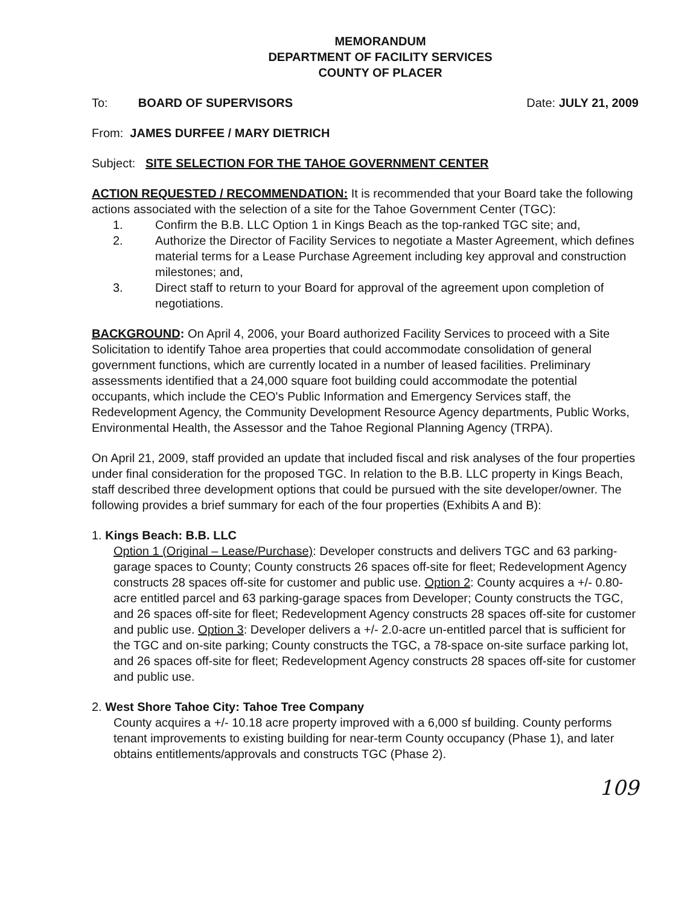MEMORANDUM
DEPARTMENT OF FACILITY SERVICES
COUNTY OF PLACER
To: BOARD OF SUPERVISORS Date: JULY 21, 2009
From: JAMES DURFEE / MARY DIETRICH
Subject: SITE SELECTION FOR THE TAHOE GOVERNMENT CENTER
ACTION REQUESTED / RECOMMENDATION: It is recommended that your Board take the following actions associated with the selection of a site for the Tahoe Government Center (TGC):
1. Confirm the B.B. LLC Option 1 in Kings Beach as the top-ranked TGC site; and,
2. Authorize the Director of Facility Services to negotiate a Master Agreement, which defines material terms for a Lease Purchase Agreement including key approval and construction milestones; and,
3. Direct staff to return to your Board for approval of the agreement upon completion of negotiations.
BACKGROUND: On April 4, 2006, your Board authorized Facility Services to proceed with a Site Solicitation to identify Tahoe area properties that could accommodate consolidation of general government functions, which are currently located in a number of leased facilities. Preliminary assessments identified that a 24,000 square foot building could accommodate the potential occupants, which include the CEO's Public Information and Emergency Services staff, the Redevelopment Agency, the Community Development Resource Agency departments, Public Works, Environmental Health, the Assessor and the Tahoe Regional Planning Agency (TRPA).
On April 21, 2009, staff provided an update that included fiscal and risk analyses of the four properties under final consideration for the proposed TGC. In relation to the B.B. LLC property in Kings Beach, staff described three development options that could be pursued with the site developer/owner. The following provides a brief summary for each of the four properties (Exhibits A and B):
1. Kings Beach: B.B. LLC
Option 1 (Original – Lease/Purchase): Developer constructs and delivers TGC and 63 parking-garage spaces to County; County constructs 26 spaces off-site for fleet; Redevelopment Agency constructs 28 spaces off-site for customer and public use. Option 2: County acquires a +/- 0.80-acre entitled parcel and 63 parking-garage spaces from Developer; County constructs the TGC, and 26 spaces off-site for fleet; Redevelopment Agency constructs 28 spaces off-site for customer and public use. Option 3: Developer delivers a +/- 2.0-acre un-entitled parcel that is sufficient for the TGC and on-site parking; County constructs the TGC, a 78-space on-site surface parking lot, and 26 spaces off-site for fleet; Redevelopment Agency constructs 28 spaces off-site for customer and public use.
2. West Shore Tahoe City: Tahoe Tree Company
County acquires a +/- 10.18 acre property improved with a 6,000 sf building. County performs tenant improvements to existing building for near-term County occupancy (Phase 1), and later obtains entitlements/approvals and constructs TGC (Phase 2).
109